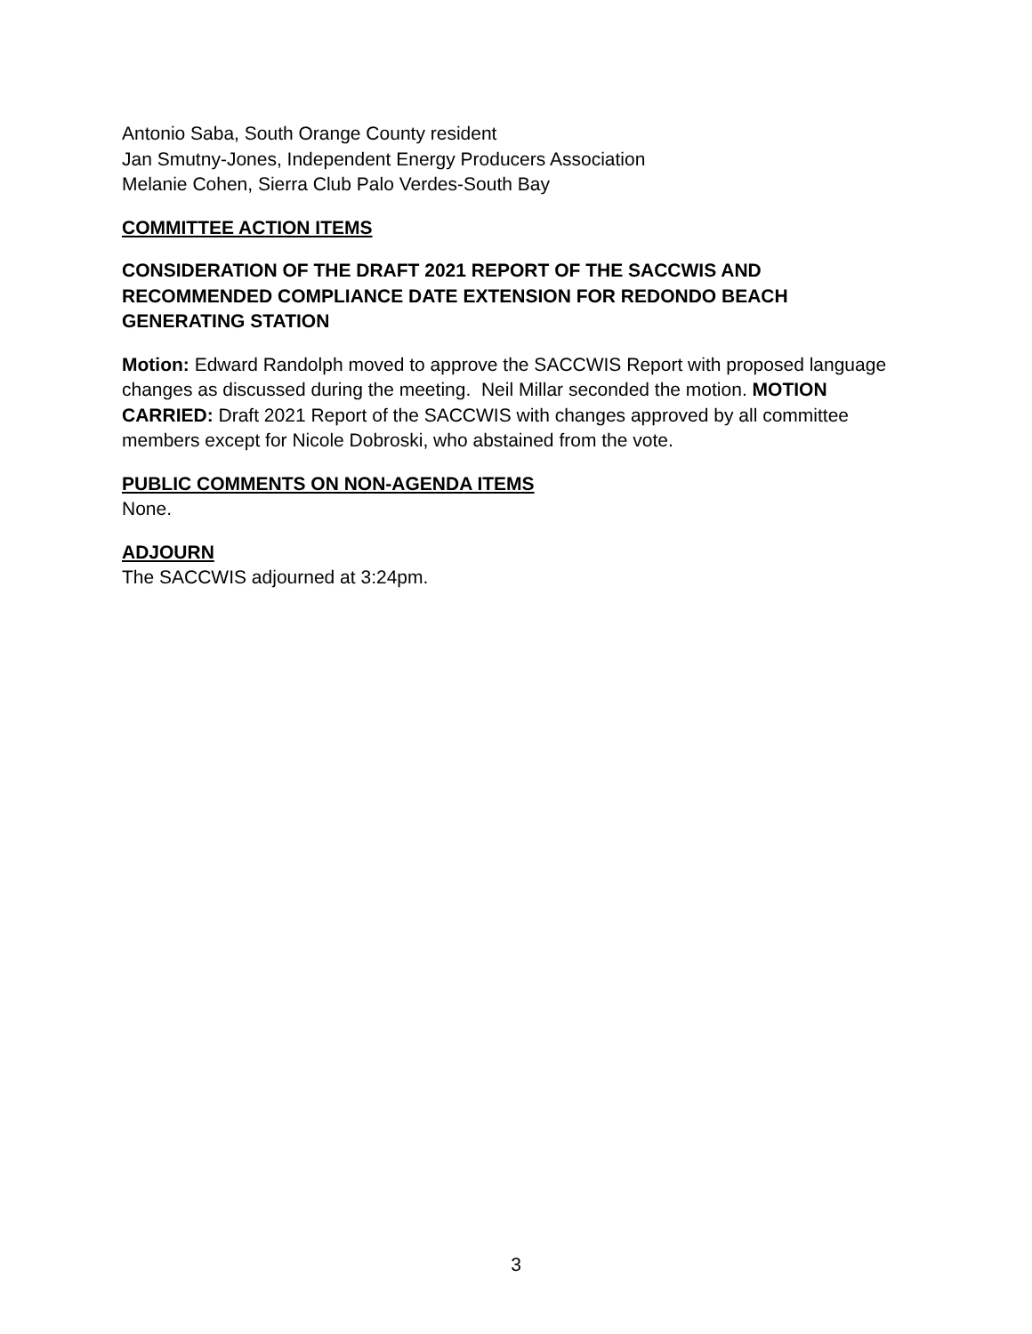Antonio Saba, South Orange County resident
Jan Smutny-Jones, Independent Energy Producers Association
Melanie Cohen, Sierra Club Palo Verdes-South Bay
COMMITTEE ACTION ITEMS
CONSIDERATION OF THE DRAFT 2021 REPORT OF THE SACCWIS AND RECOMMENDED COMPLIANCE DATE EXTENSION FOR REDONDO BEACH GENERATING STATION
Motion: Edward Randolph moved to approve the SACCWIS Report with proposed language changes as discussed during the meeting. Neil Millar seconded the motion. MOTION CARRIED: Draft 2021 Report of the SACCWIS with changes approved by all committee members except for Nicole Dobroski, who abstained from the vote.
PUBLIC COMMENTS ON NON-AGENDA ITEMS
None.
ADJOURN
The SACCWIS adjourned at 3:24pm.
3